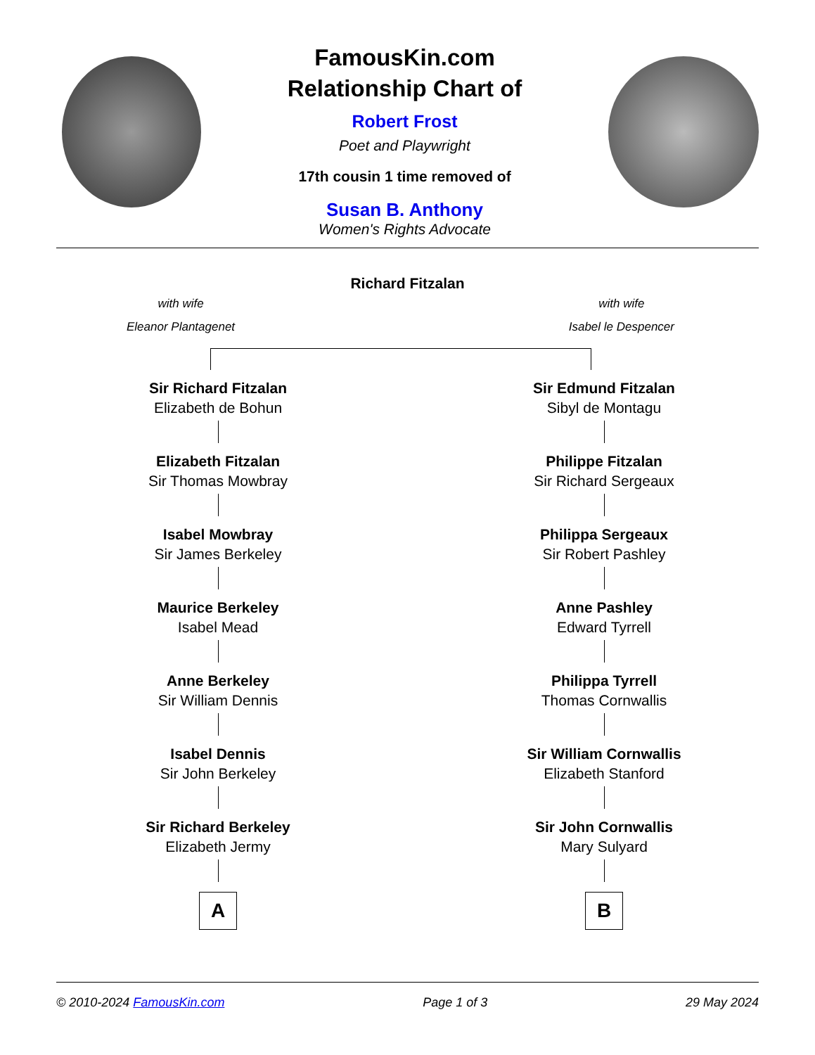FamousKin.com
Relationship Chart of
Robert Frost
Poet and Playwright
17th cousin 1 time removed of
Susan B. Anthony
Women's Rights Advocate
Richard Fitzalan
with wife
Eleanor Plantagenet
with wife
Isabel le Despencer
Sir Richard Fitzalan
Elizabeth de Bohun
Elizabeth Fitzalan
Sir Thomas Mowbray
Isabel Mowbray
Sir James Berkeley
Maurice Berkeley
Isabel Mead
Anne Berkeley
Sir William Dennis
Isabel Dennis
Sir John Berkeley
Sir Richard Berkeley
Elizabeth Jermy
A
Sir Edmund Fitzalan
Sibyl de Montagu
Philippe Fitzalan
Sir Richard Sergeaux
Philippa Sergeaux
Sir Robert Pashley
Anne Pashley
Edward Tyrrell
Philippa Tyrrell
Thomas Cornwallis
Sir William Cornwallis
Elizabeth Stanford
Sir John Cornwallis
Mary Sulyard
B
© 2010-2024 FamousKin.com Page 1 of 3 29 May 2024